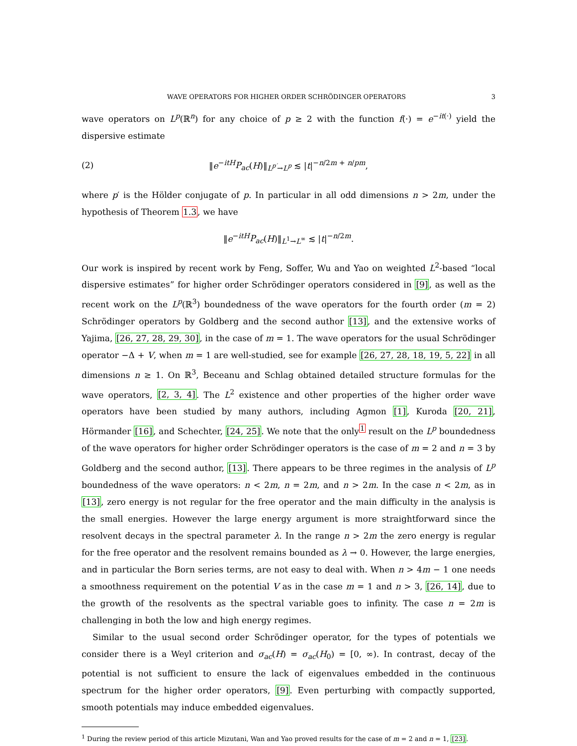WAVE OPERATORS FOR HIGHER ORDER SCHRÖDINGER OPERATORS 3
wave operators on L<sup>p</sup>(ℝ<sup>n</sup>) for any choice of p ≥ 2 with the function f(·) = e<sup>−it(·)</sup> yield the dispersive estimate
(2) ‖e<sup>−itH</sup>P<sub>ac</sub>(H)‖<sub>L<sup>p′</sup>→L<sup>p</sup></sub> ≲ |t|<sup>−n/2m + n/pm</sup>,
where p′ is the Hölder conjugate of p. In particular in all odd dimensions n > 2m, under the hypothesis of Theorem 1.3, we have
‖e<sup>−itH</sup>P<sub>ac</sub>(H)‖<sub>L<sup>1</sup>→L<sup>∞</sup></sub> ≲ |t|<sup>−n/2m</sup>.
Our work is inspired by recent work by Feng, Soffer, Wu and Yao on weighted L<sup>2</sup>-based “local dispersive estimates” for higher order Schrödinger operators considered in [9], as well as the recent work on the L<sup>p</sup>(ℝ<sup>3</sup>) boundedness of the wave operators for the fourth order (m = 2) Schrödinger operators by Goldberg and the second author [13], and the extensive works of Yajima, [26, 27, 28, 29, 30], in the case of m = 1. The wave operators for the usual Schrödinger operator −Δ + V, when m = 1 are well-studied, see for example [26, 27, 28, 18, 19, 5, 22] in all dimensions n ≥ 1. On ℝ<sup>3</sup>, Beceanu and Schlag obtained detailed structure formulas for the wave operators, [2, 3, 4]. The L<sup>2</sup> existence and other properties of the higher order wave operators have been studied by many authors, including Agmon [1], Kuroda [20, 21], Hörmander [16], and Schechter, [24, 25]. We note that the only<sup>1</sup> result on the L<sup>p</sup> boundedness of the wave operators for higher order Schrödinger operators is the case of m = 2 and n = 3 by Goldberg and the second author, [13]. There appears to be three regimes in the analysis of L<sup>p</sup> boundedness of the wave operators: n < 2m, n = 2m, and n > 2m. In the case n < 2m, as in [13], zero energy is not regular for the free operator and the main difficulty in the analysis is the small energies. However the large energy argument is more straightforward since the resolvent decays in the spectral parameter λ. In the range n > 2m the zero energy is regular for the free operator and the resolvent remains bounded as λ → 0. However, the large energies, and in particular the Born series terms, are not easy to deal with. When n > 4m − 1 one needs a smoothness requirement on the potential V as in the case m = 1 and n > 3, [26, 14], due to the growth of the resolvents as the spectral variable goes to infinity. The case n = 2m is challenging in both the low and high energy regimes.
Similar to the usual second order Schrödinger operator, for the types of potentials we consider there is a Weyl criterion and σ<sub>ac</sub>(H) = σ<sub>ac</sub>(H<sub>0</sub>) = [0, ∞). In contrast, decay of the potential is not sufficient to ensure the lack of eigenvalues embedded in the continuous spectrum for the higher order operators, [9]. Even perturbing with compactly supported, smooth potentials may induce embedded eigenvalues.
<sup>1</sup> During the review period of this article Mizutani, Wan and Yao proved results for the case of m = 2 and n = 1, [23].